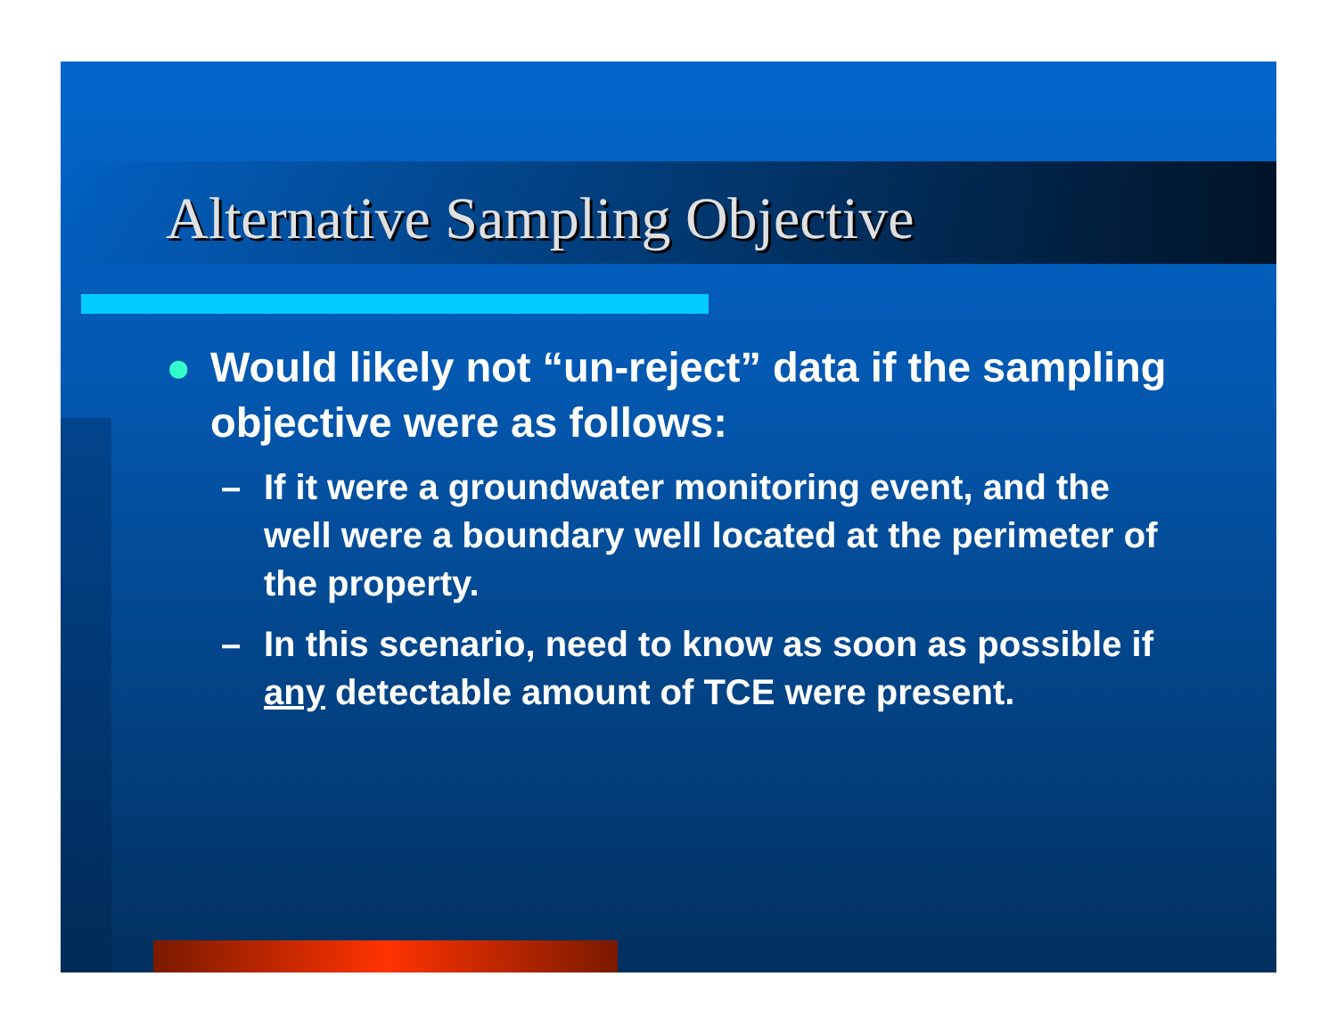Alternative Sampling Objective
● Would likely not “un-reject” data if the sampling objective were as follows:
– If it were a groundwater monitoring event, and the well were a boundary well located at the perimeter of the property.
– In this scenario, need to know as soon as possible if any detectable amount of TCE were present.